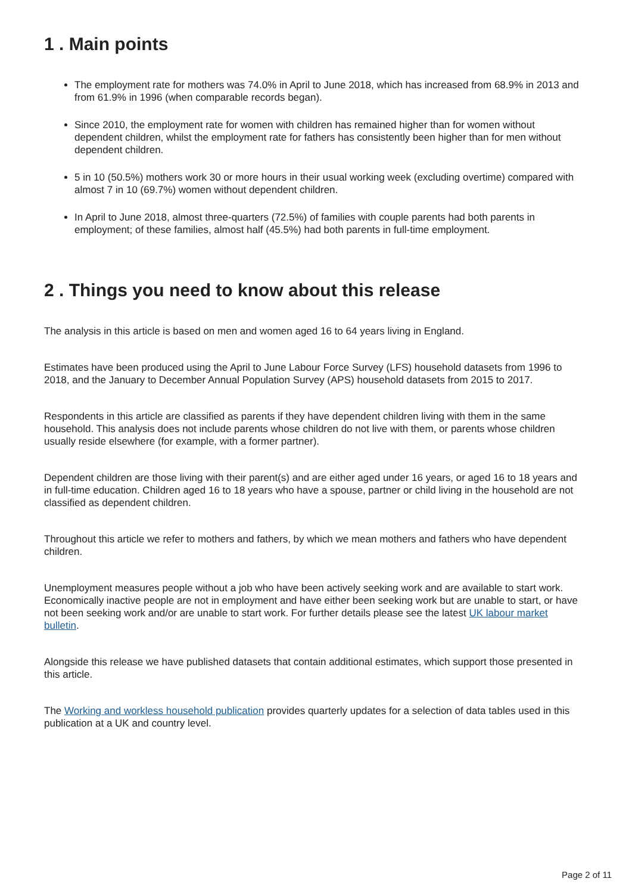1 . Main points
The employment rate for mothers was 74.0% in April to June 2018, which has increased from 68.9% in 2013 and from 61.9% in 1996 (when comparable records began).
Since 2010, the employment rate for women with children has remained higher than for women without dependent children, whilst the employment rate for fathers has consistently been higher than for men without dependent children.
5 in 10 (50.5%) mothers work 30 or more hours in their usual working week (excluding overtime) compared with almost 7 in 10 (69.7%) women without dependent children.
In April to June 2018, almost three-quarters (72.5%) of families with couple parents had both parents in employment; of these families, almost half (45.5%) had both parents in full-time employment.
2 . Things you need to know about this release
The analysis in this article is based on men and women aged 16 to 64 years living in England.
Estimates have been produced using the April to June Labour Force Survey (LFS) household datasets from 1996 to 2018, and the January to December Annual Population Survey (APS) household datasets from 2015 to 2017.
Respondents in this article are classified as parents if they have dependent children living with them in the same household. This analysis does not include parents whose children do not live with them, or parents whose children usually reside elsewhere (for example, with a former partner).
Dependent children are those living with their parent(s) and are either aged under 16 years, or aged 16 to 18 years and in full-time education. Children aged 16 to 18 years who have a spouse, partner or child living in the household are not classified as dependent children.
Throughout this article we refer to mothers and fathers, by which we mean mothers and fathers who have dependent children.
Unemployment measures people without a job who have been actively seeking work and are available to start work. Economically inactive people are not in employment and have either been seeking work but are unable to start, or have not been seeking work and/or are unable to start work. For further details please see the latest UK labour market bulletin.
Alongside this release we have published datasets that contain additional estimates, which support those presented in this article.
The Working and workless household publication provides quarterly updates for a selection of data tables used in this publication at a UK and country level.
Page 2 of 11